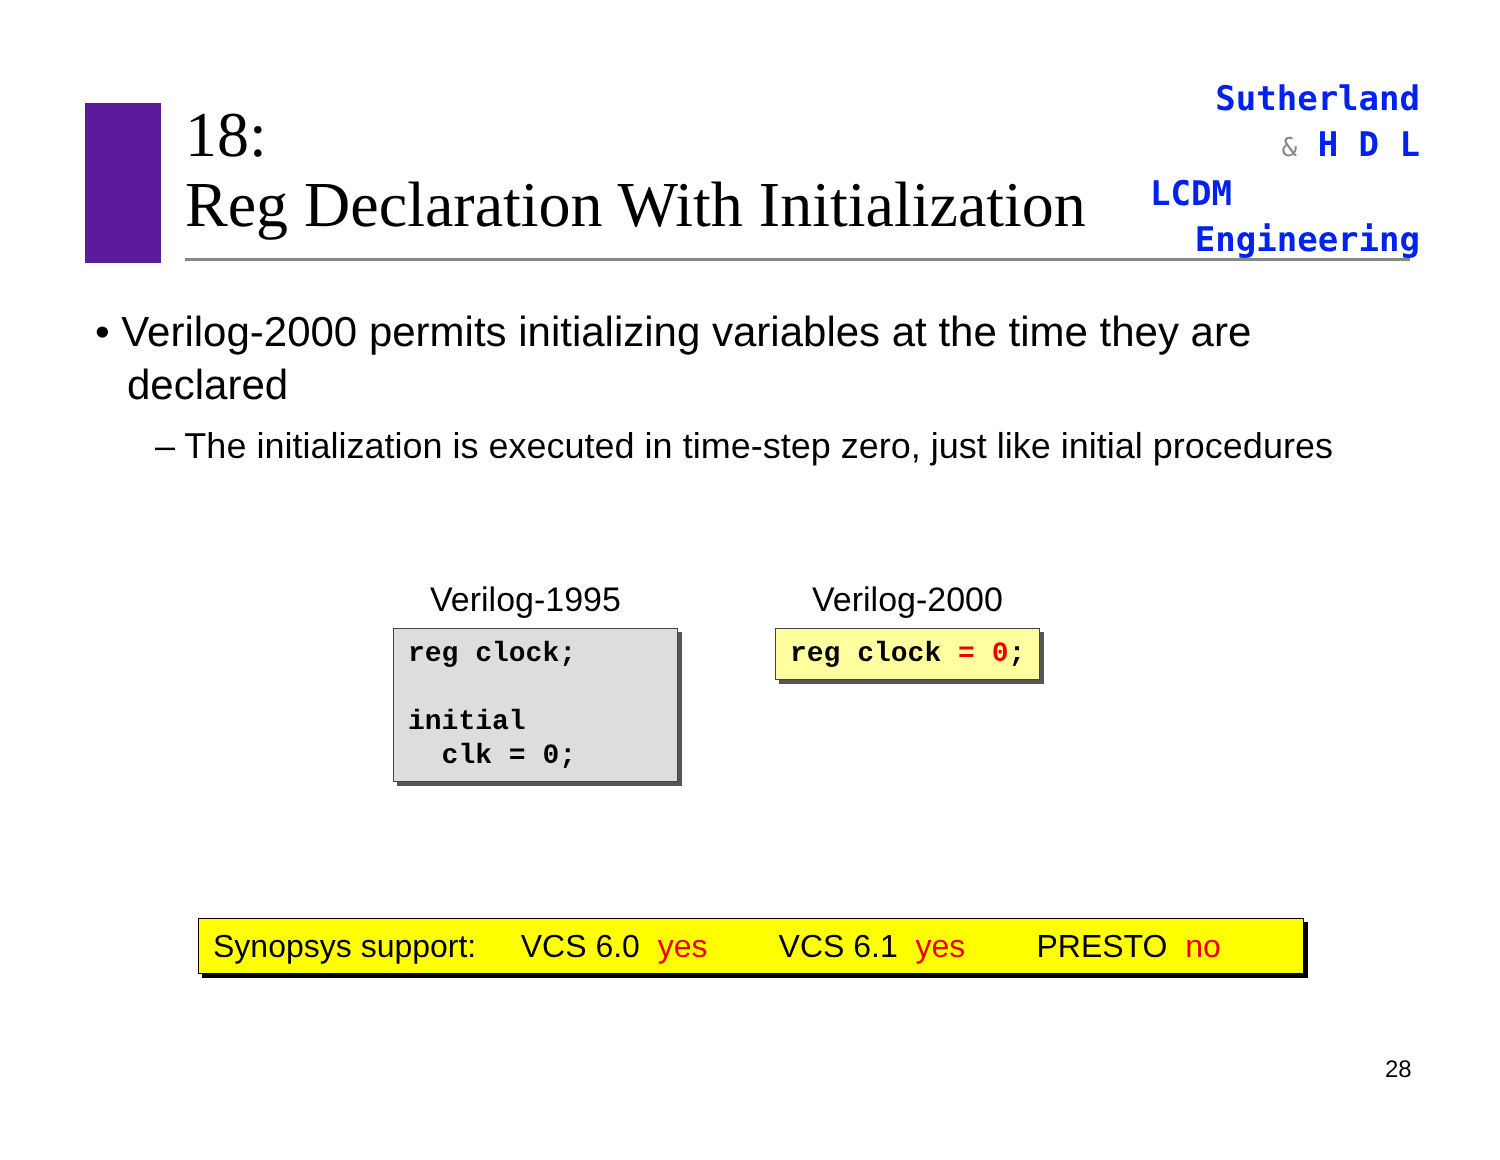18:
Reg Declaration With Initialization
Sutherland
& H D L
LCDM
Engineering
• Verilog-2000 permits initializing variables at the time they are declared
– The initialization is executed in time-step zero, just like initial procedures
Verilog-1995 Verilog-2000
reg clock; initial clk = 0;
reg clock = 0;
Synopsys support: VCS 6.0 yes VCS 6.1 yes PRESTO no
28